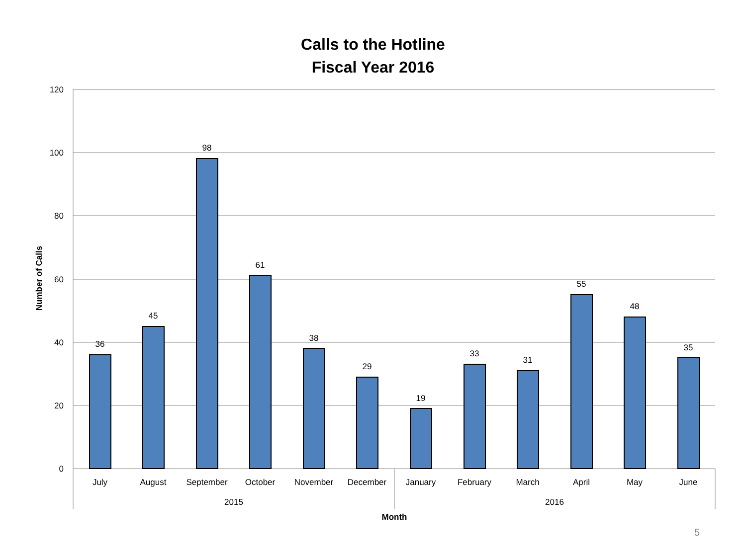Calls to the Hotline
Fiscal Year 2016
120
100
80
60
40
20
0
36
45
98
61
38
29
19
33
31
55
48
35
July
August
September
October
November
December
January
February
March
April
May
June
2015
2016
Month
Number of Calls
5